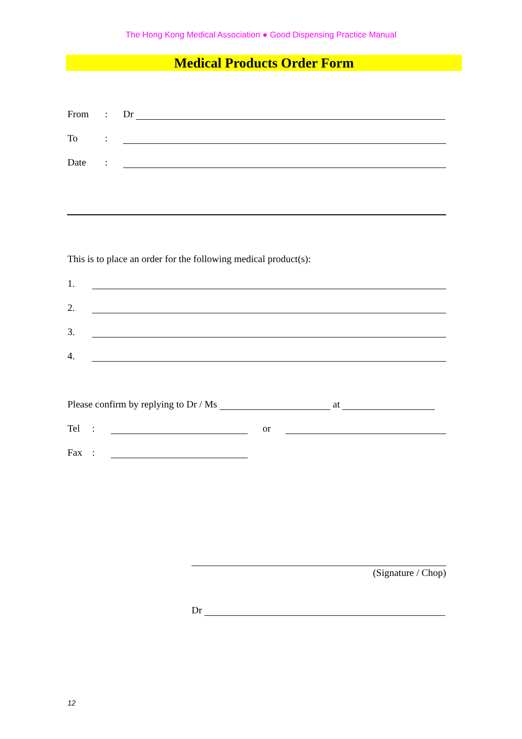The Hong Kong Medical Association ● Good Dispensing Practice Manual
Medical Products Order Form
From: Dr
To:
Date:
This is to place an order for the following medical product(s):
1.
2.
3.
4.
Please confirm by replying to Dr / Ms at
Tel: or
Fax:
(Signature / Chop)
Dr
12